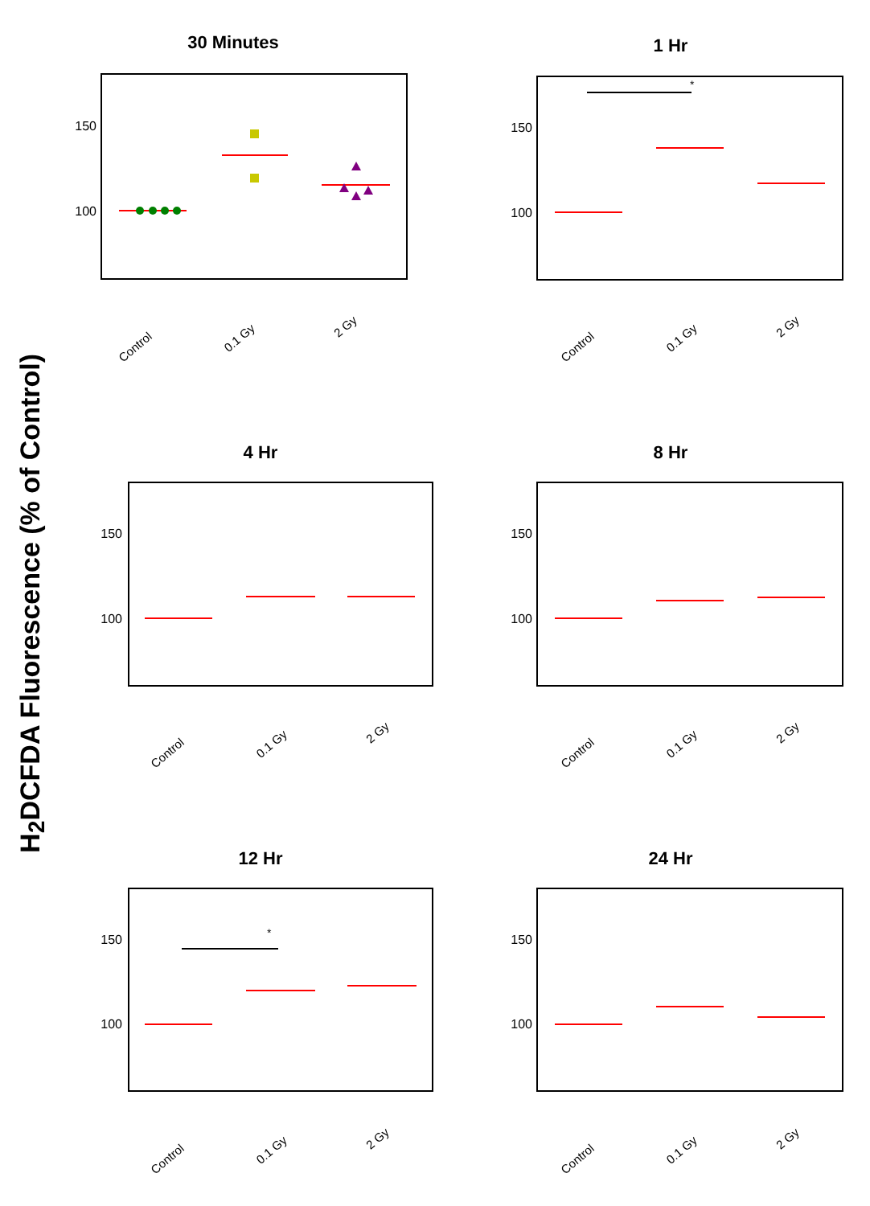H<sub>2</sub>DCFDA Fluorescence (% of Control)
30 Minutes
150
100
Control
0.1 Gy
2 Gy
1 Hr
150
100
*
Control
0.1 Gy
2 Gy
4 Hr
150
100
Control
0.1 Gy
2 Gy
8 Hr
150
100
Control
0.1 Gy
2 Gy
12 Hr
150
100
*
Control
0.1 Gy
2 Gy
24 Hr
150
100
Control
0.1 Gy
2 Gy